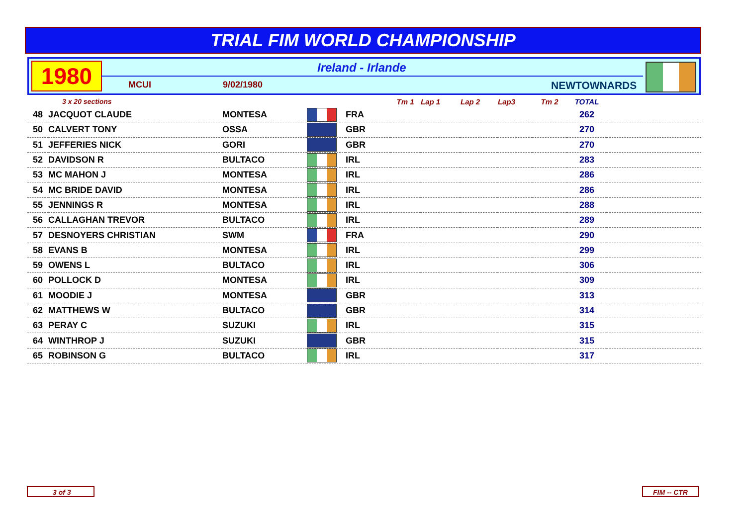TRIAL FIM WORLD CHAMPIONSHIP
1980 Ireland - Irlande
MCUI 9/02/1980 NEWTOWNARDS
| 3 x 20 sections | | | | | Tm 1 | Lap 1 | Lap 2 | Lap3 | Tm 2 | TOTAL | |
| --- | --- | --- | --- | --- | --- | --- | --- | --- | --- | --- | --- |
| 48 | JACQUOT CLAUDE | MONTESA | | FRA | | | | | | 262 | |
| 50 | CALVERT TONY | OSSA | | GBR | | | | | | 270 | |
| 51 | JEFFERIES NICK | GORI | | GBR | | | | | | 270 | |
| 52 | DAVIDSON R | BULTACO | | IRL | | | | | | 283 | |
| 53 | MC MAHON J | MONTESA | | IRL | | | | | | 286 | |
| 54 | MC BRIDE DAVID | MONTESA | | IRL | | | | | | 286 | |
| 55 | JENNINGS R | MONTESA | | IRL | | | | | | 288 | |
| 56 | CALLAGHAN TREVOR | BULTACO | | IRL | | | | | | 289 | |
| 57 | DESNOYERS CHRISTIAN | SWM | | FRA | | | | | | 290 | |
| 58 | EVANS B | MONTESA | | IRL | | | | | | 299 | |
| 59 | OWENS L | BULTACO | | IRL | | | | | | 306 | |
| 60 | POLLOCK D | MONTESA | | IRL | | | | | | 309 | |
| 61 | MOODIE J | MONTESA | | GBR | | | | | | 313 | |
| 62 | MATTHEWS W | BULTACO | | GBR | | | | | | 314 | |
| 63 | PERAY C | SUZUKI | | IRL | | | | | | 315 | |
| 64 | WINTHROP J | SUZUKI | | GBR | | | | | | 315 | |
| 65 | ROBINSON G | BULTACO | | IRL | | | | | | 317 | |
3 of 3 FIM -- CTR